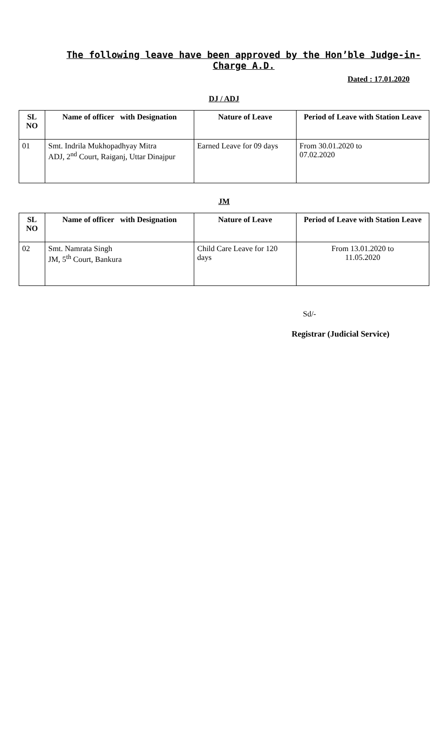The following leave have been approved by the Hon’ble Judge-in-Charge A.D.
Dated : 17.01.2020
DJ / ADJ
| SL NO | Name of officer with Designation | Nature of Leave | Period of Leave with Station Leave |
| --- | --- | --- | --- |
| 01 | Smt. Indrila Mukhopadhyay Mitra ADJ, 2<sup>nd</sup> Court, Raiganj, Uttar Dinajpur | Earned Leave for 09 days | From 30.01.2020 to 07.02.2020 |
JM
| SL NO | Name of officer with Designation | Nature of Leave | Period of Leave with Station Leave |
| --- | --- | --- | --- |
| 02 | Smt. Namrata Singh JM, 5<sup>th</sup> Court, Bankura | Child Care Leave for 120 days | From 13.01.2020 to 11.05.2020 |
Sd/-
Registrar (Judicial Service)